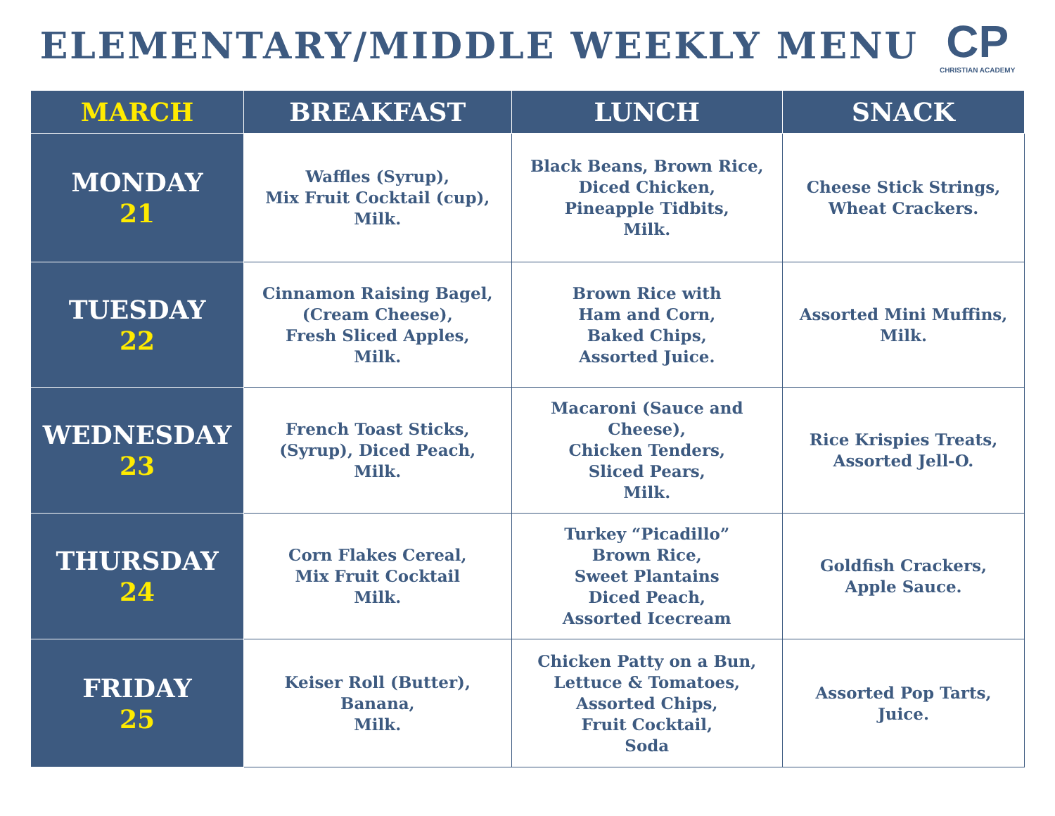ELEMENTARY/MIDDLE WEEKLY MENU
CP
CHRISTIAN ACADEMY
| MARCH | BREAKFAST | LUNCH | SNACK |
| --- | --- | --- | --- |
| MONDAY 21 | Waffles (Syrup), Mix Fruit Cocktail (cup), Milk. | Black Beans, Brown Rice, Diced Chicken, Pineapple Tidbits, Milk. | Cheese Stick Strings, Wheat Crackers. |
| TUESDAY 22 | Cinnamon Raising Bagel, (Cream Cheese), Fresh Sliced Apples, Milk. | Brown Rice with Ham and Corn, Baked Chips, Assorted Juice. | Assorted Mini Muffins, Milk. |
| WEDNESDAY 23 | French Toast Sticks, (Syrup), Diced Peach, Milk. | Macaroni (Sauce and Cheese), Chicken Tenders, Sliced Pears, Milk. | Rice Krispies Treats, Assorted Jell-O. |
| THURSDAY 24 | Corn Flakes Cereal, Mix Fruit Cocktail Milk. | Turkey “Picadillo” Brown Rice, Sweet Plantains Diced Peach, Assorted Icecream | Goldfish Crackers, Apple Sauce. |
| FRIDAY 25 | Keiser Roll (Butter), Banana, Milk. | Chicken Patty on a Bun, Lettuce & Tomatoes, Assorted Chips, Fruit Cocktail, Soda | Assorted Pop Tarts, Juice. |